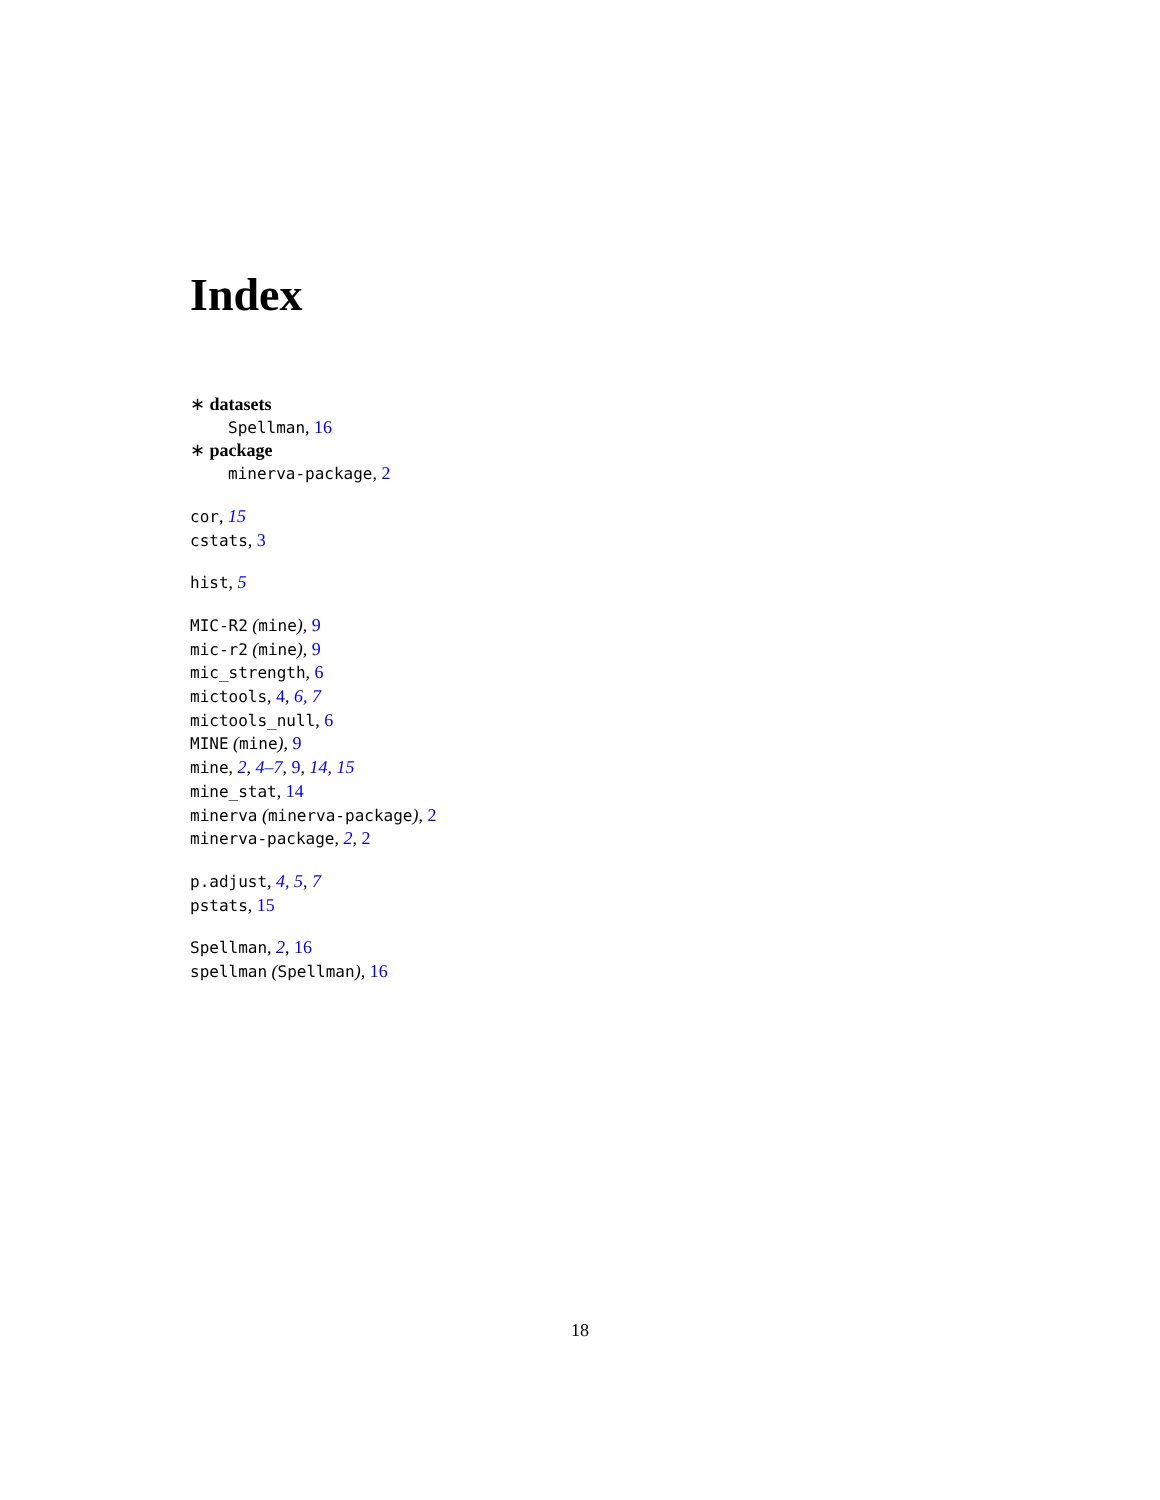Index
∗ datasets
Spellman, 16
∗ package
minerva-package, 2
cor, 15
cstats, 3
hist, 5
MIC-R2 (mine), 9
mic-r2 (mine), 9
mic_strength, 6
mictools, 4, 6, 7
mictools_null, 6
MINE (mine), 9
mine, 2, 4–7, 9, 14, 15
mine_stat, 14
minerva (minerva-package), 2
minerva-package, 2, 2
p.adjust, 4, 5, 7
pstats, 15
Spellman, 2, 16
spellman (Spellman), 16
18